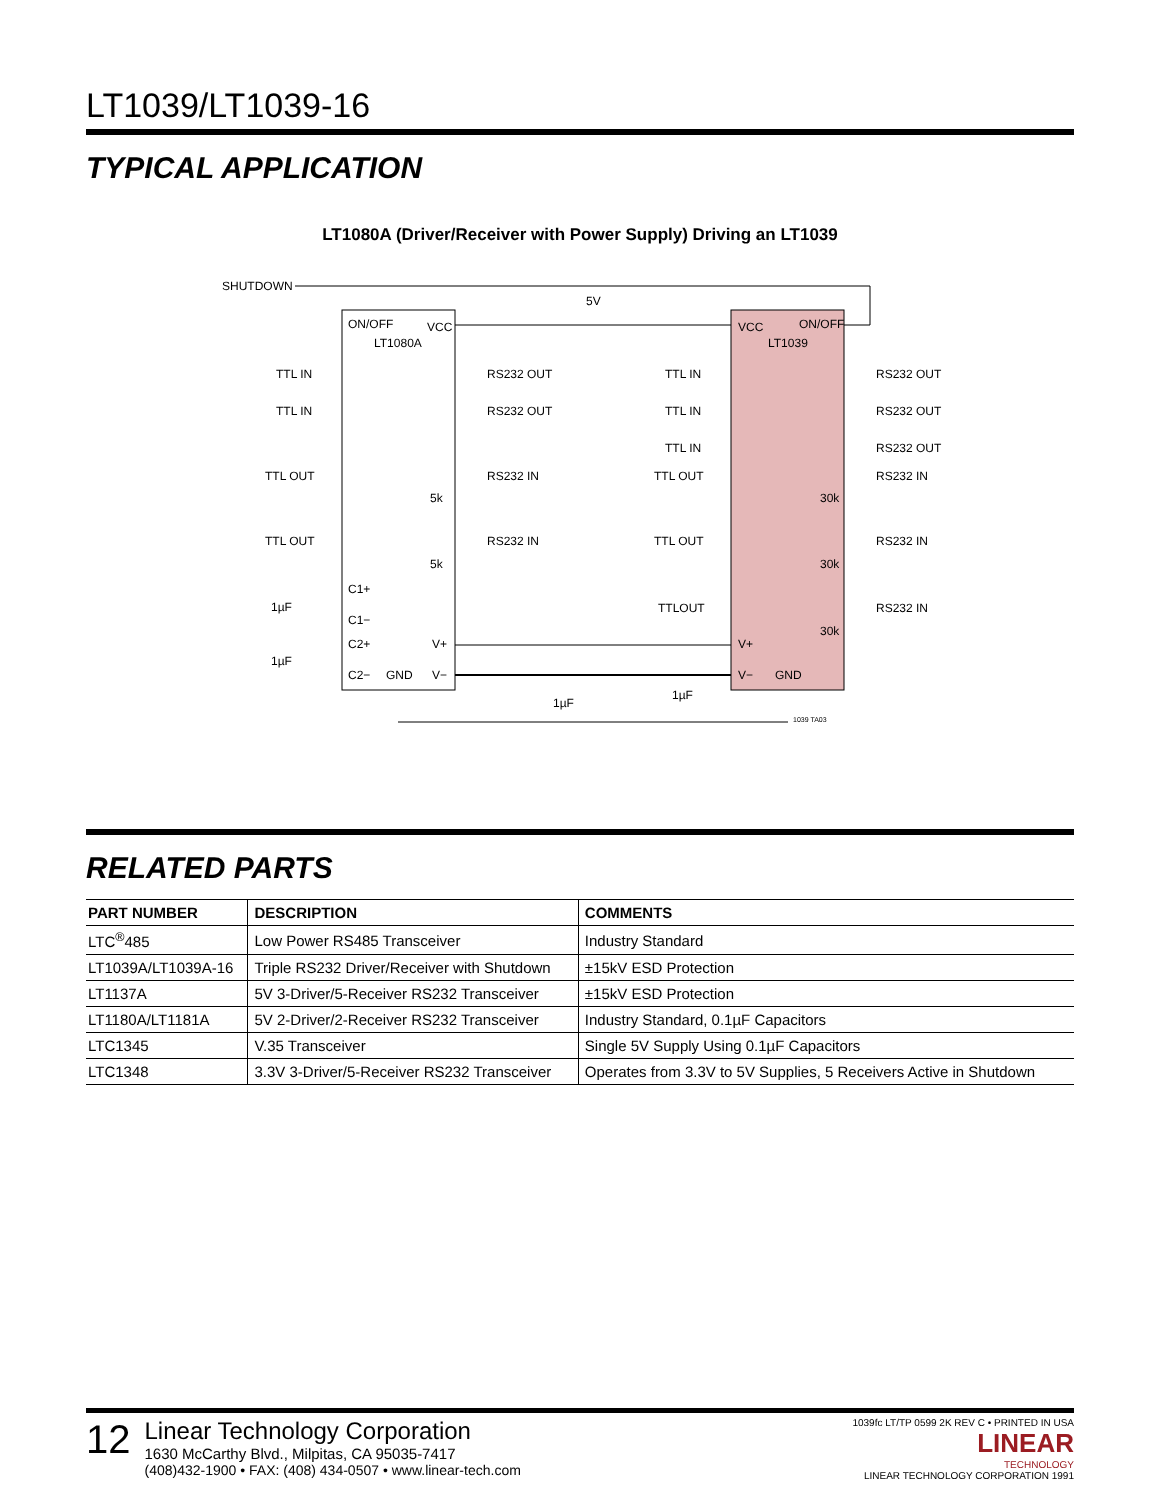LT1039/LT1039-16
TYPICAL APPLICATION
LT1080A (Driver/Receiver with Power Supply) Driving an LT1039
SHUTDOWN
5V
ON/OFF
VCC
LT1080A
VCC
ON/OFF
LT1039
TTL IN
RS232 OUT
TTL IN
RS232 OUT
TTL OUT
RS232 IN
TTL OUT
RS232 IN
TTL IN
RS232 OUT
TTL IN
RS232 OUT
TTL IN
RS232 OUT
TTL OUT
RS232 IN
TTL OUT
RS232 IN
TTLOUT
RS232 IN
5k
5k
30k
30k
30k
C1+
C1−
C2+
C2−
GND
V+
V−
V+
V−
GND
1µF
1µF
1µF
1µF
1039 TA03
RELATED PARTS
| PART NUMBER | DESCRIPTION | COMMENTS |
| --- | --- | --- |
| LTC<sup>®</sup>485 | Low Power RS485 Transceiver | Industry Standard |
| LT1039A/LT1039A-16 | Triple RS232 Driver/Receiver with Shutdown | ±15kV ESD Protection |
| LT1137A | 5V 3-Driver/5-Receiver RS232 Transceiver | ±15kV ESD Protection |
| LT1180A/LT1181A | 5V 2-Driver/2-Receiver RS232 Transceiver | Industry Standard, 0.1µF Capacitors |
| LTC1345 | V.35 Transceiver | Single 5V Supply Using 0.1µF Capacitors |
| LTC1348 | 3.3V 3-Driver/5-Receiver RS232 Transceiver | Operates from 3.3V to 5V Supplies, 5 Receivers Active in Shutdown |
12
Linear Technology Corporation
1630 McCarthy Blvd., Milpitas, CA 95035-7417
(408)432-1900 • FAX: (408) 434-0507 • www.linear-tech.com
1039fc LT/TP 0599 2K REV C • PRINTED IN USA
LINEAR
TECHNOLOGY
LINEAR TECHNOLOGY CORPORATION 1991